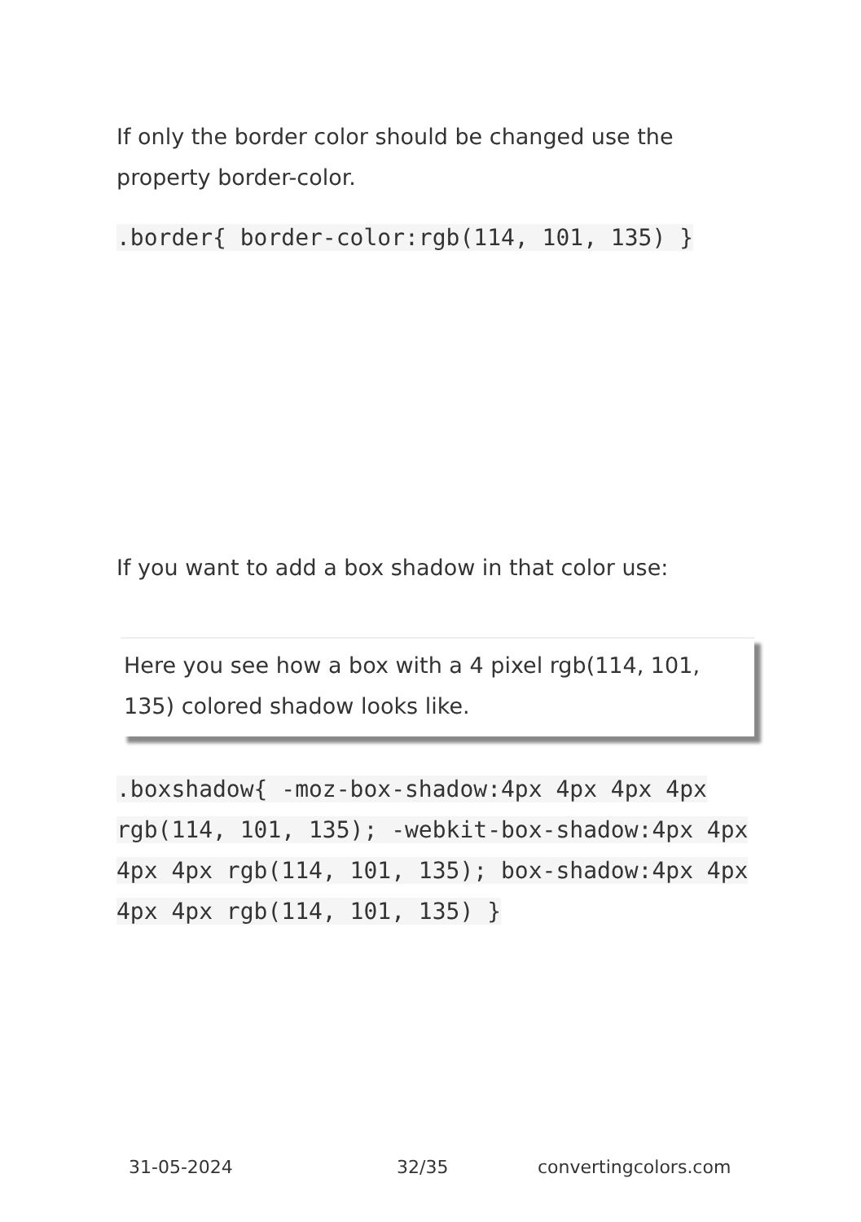If only the border color should be changed use the property border-color.
.border{ border-color:rgb(114, 101, 135) }
If you want to add a box shadow in that color use:
Here you see how a box with a 4 pixel rgb(114, 101, 135) colored shadow looks like.
.boxshadow{ -moz-box-shadow:4px 4px 4px 4px rgb(114, 101, 135); -webkit-box-shadow:4px 4px 4px 4px rgb(114, 101, 135); box-shadow:4px 4px 4px 4px rgb(114, 101, 135) }
31-05-2024 32/35 convertingcolors.com